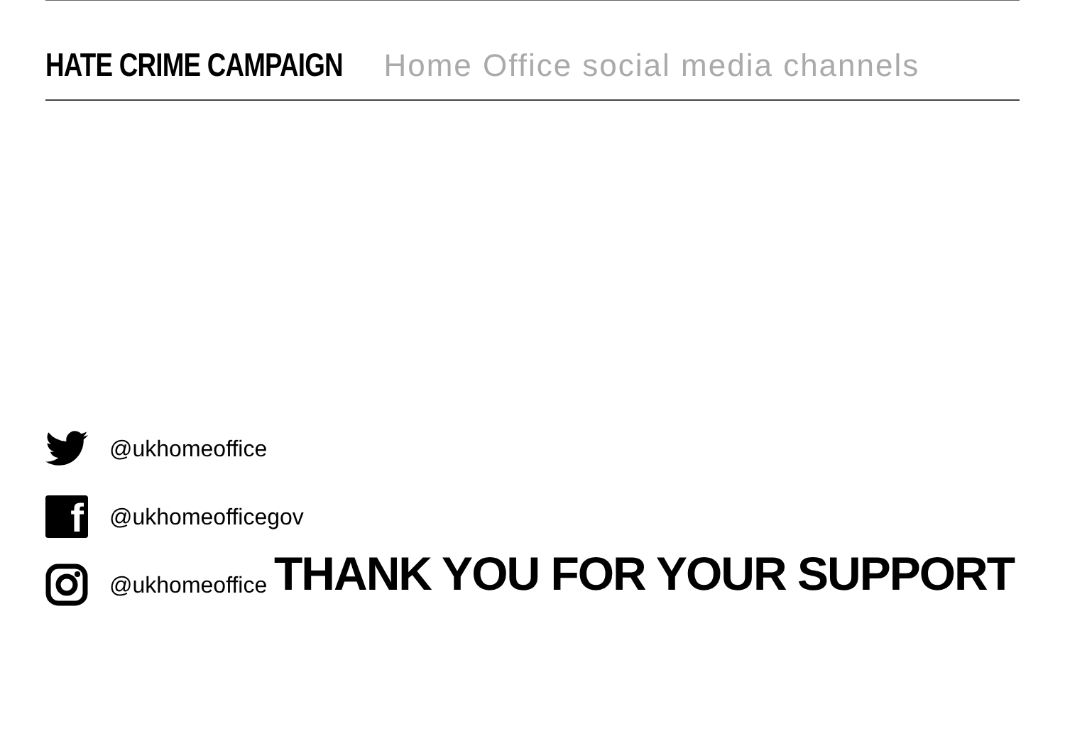HATE CRIME CAMPAIGN Home Office social media channels
@ukhomeoffice
f
@ukhomeofficegov
@ukhomeoffice
THANK YOU FOR YOUR SUPPORT